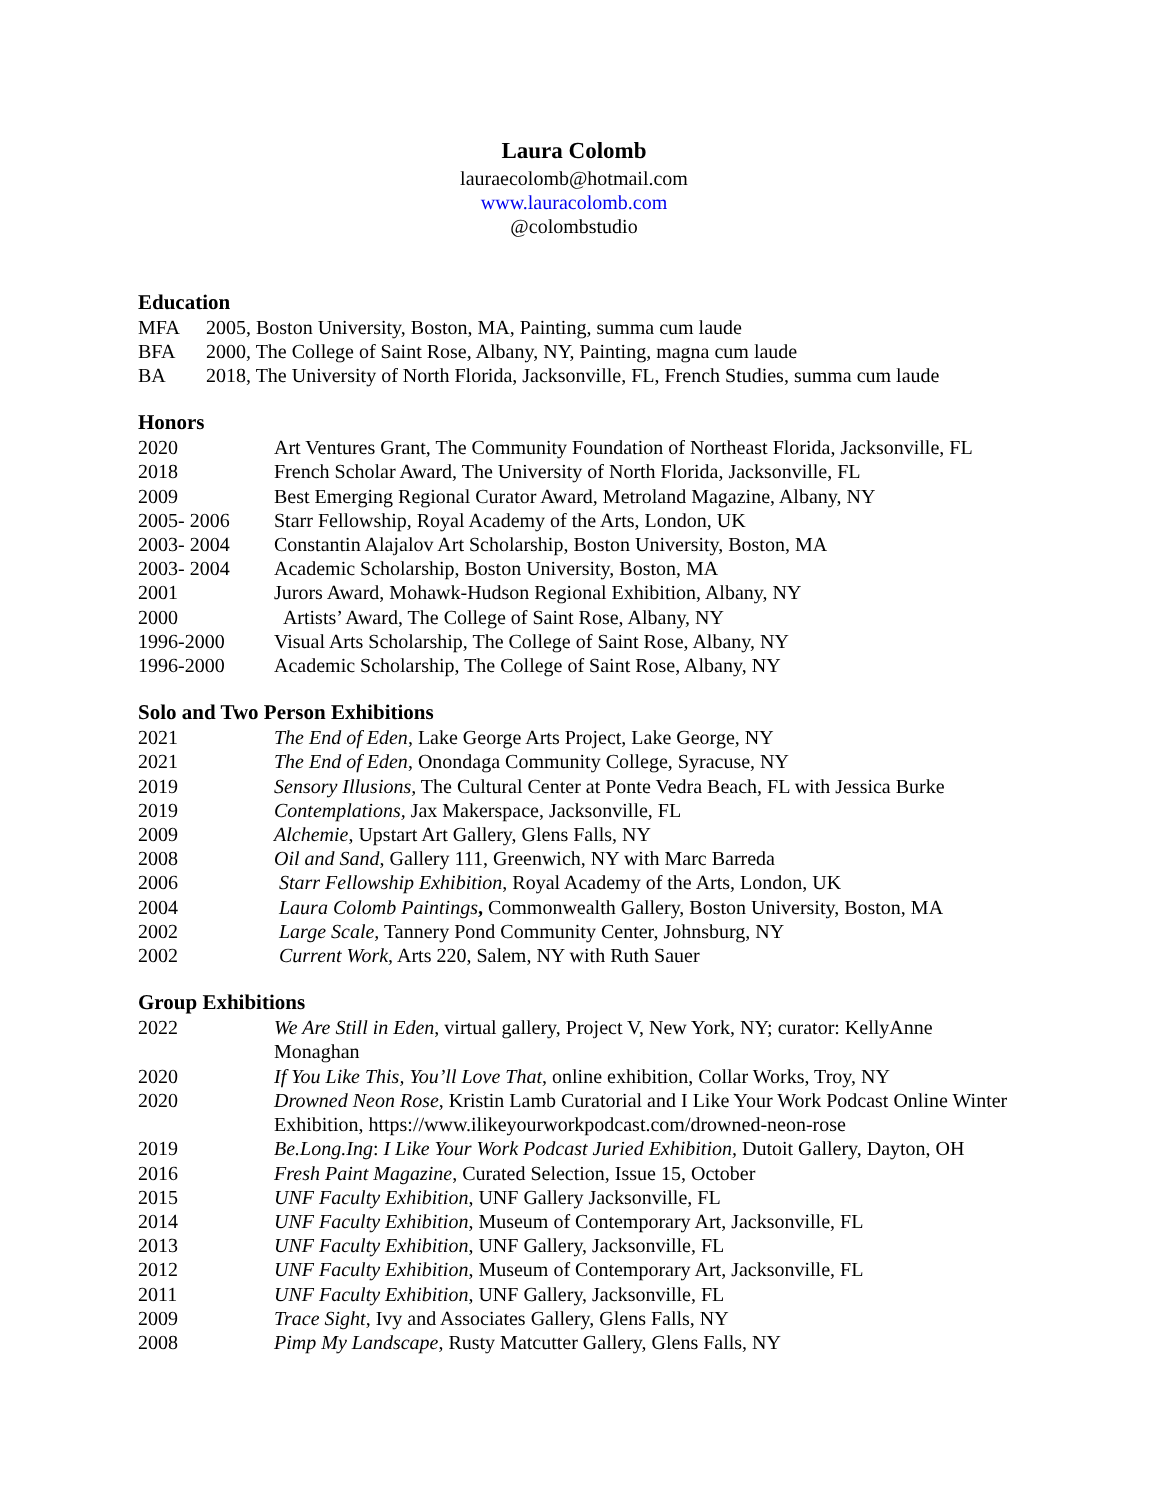Laura Colomb
lauraecolomb@hotmail.com
www.lauracolomb.com
@colombstudio
Education
MFA 2005, Boston University, Boston, MA, Painting, summa cum laude
BFA 2000, The College of Saint Rose, Albany, NY, Painting, magna cum laude
BA 2018, The University of North Florida, Jacksonville, FL, French Studies, summa cum laude
Honors
2020 Art Ventures Grant, The Community Foundation of Northeast Florida, Jacksonville, FL
2018 French Scholar Award, The University of North Florida, Jacksonville, FL
2009 Best Emerging Regional Curator Award, Metroland Magazine, Albany, NY
2005- 2006 Starr Fellowship, Royal Academy of the Arts, London, UK
2003- 2004 Constantin Alajalov Art Scholarship, Boston University, Boston, MA
2003- 2004 Academic Scholarship, Boston University, Boston, MA
2001 Jurors Award, Mohawk-Hudson Regional Exhibition, Albany, NY
2000 Artists’ Award, The College of Saint Rose, Albany, NY
1996-2000 Visual Arts Scholarship, The College of Saint Rose, Albany, NY
1996-2000 Academic Scholarship, The College of Saint Rose, Albany, NY
Solo and Two Person Exhibitions
2021 The End of Eden, Lake George Arts Project, Lake George, NY
2021 The End of Eden, Onondaga Community College, Syracuse, NY
2019 Sensory Illusions, The Cultural Center at Ponte Vedra Beach, FL with Jessica Burke
2019 Contemplations, Jax Makerspace, Jacksonville, FL
2009 Alchemie, Upstart Art Gallery, Glens Falls, NY
2008 Oil and Sand, Gallery 111, Greenwich, NY with Marc Barreda
2006 Starr Fellowship Exhibition, Royal Academy of the Arts, London, UK
2004 Laura Colomb Paintings, Commonwealth Gallery, Boston University, Boston, MA
2002 Large Scale, Tannery Pond Community Center, Johnsburg, NY
2002 Current Work, Arts 220, Salem, NY with Ruth Sauer
Group Exhibitions
2022 We Are Still in Eden, virtual gallery, Project V, New York, NY; curator: KellyAnne Monaghan
2020 If You Like This, You’ll Love That, online exhibition, Collar Works, Troy, NY
2020 Drowned Neon Rose, Kristin Lamb Curatorial and I Like Your Work Podcast Online Winter Exhibition, https://www.ilikeyourworkpodcast.com/drowned-neon-rose
2019 Be.Long.Ing: I Like Your Work Podcast Juried Exhibition, Dutoit Gallery, Dayton, OH
2016 Fresh Paint Magazine, Curated Selection, Issue 15, October
2015 UNF Faculty Exhibition, UNF Gallery Jacksonville, FL
2014 UNF Faculty Exhibition, Museum of Contemporary Art, Jacksonville, FL
2013 UNF Faculty Exhibition, UNF Gallery, Jacksonville, FL
2012 UNF Faculty Exhibition, Museum of Contemporary Art, Jacksonville, FL
2011 UNF Faculty Exhibition, UNF Gallery, Jacksonville, FL
2009 Trace Sight, Ivy and Associates Gallery, Glens Falls, NY
2008 Pimp My Landscape, Rusty Matcutter Gallery, Glens Falls, NY